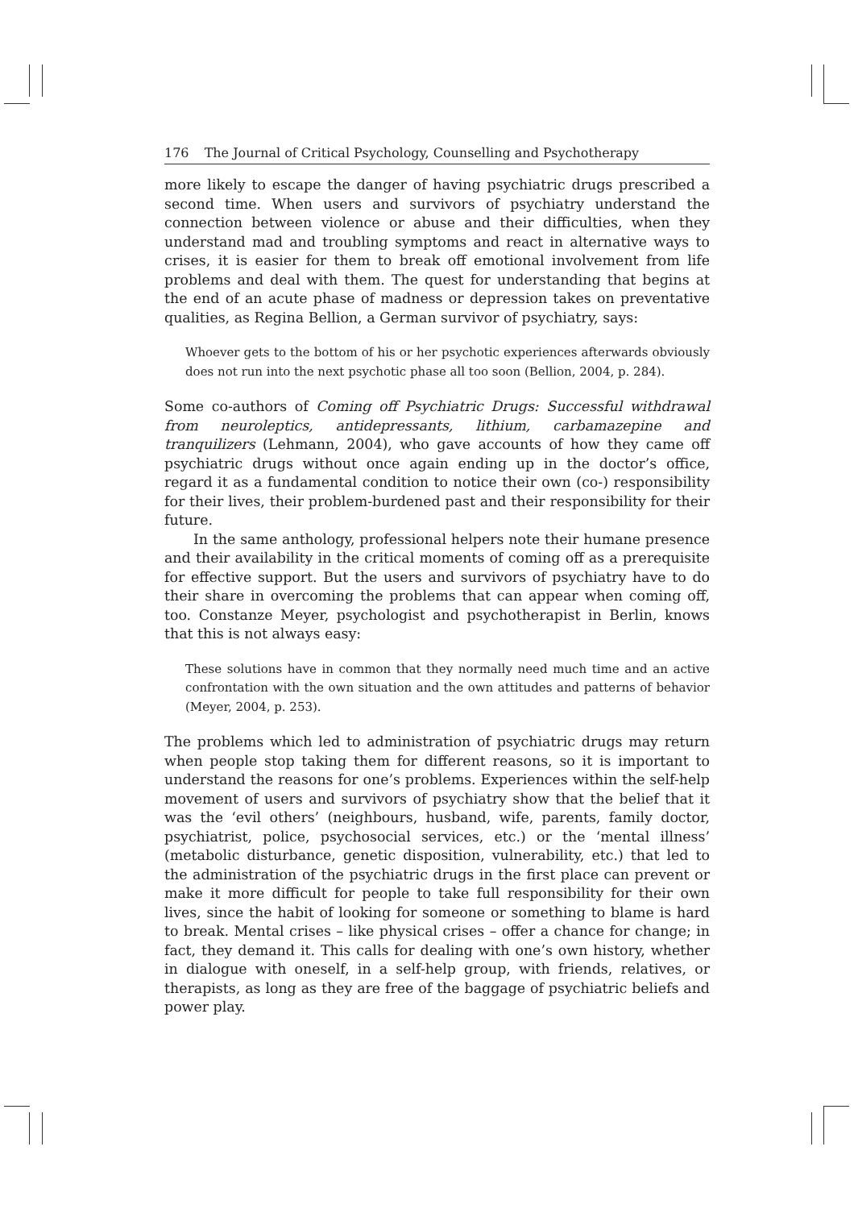176 The Journal of Critical Psychology, Counselling and Psychotherapy
more likely to escape the danger of having psychiatric drugs prescribed a second time. When users and survivors of psychiatry understand the connection between violence or abuse and their difficulties, when they understand mad and troubling symptoms and react in alternative ways to crises, it is easier for them to break off emotional involvement from life problems and deal with them. The quest for understanding that begins at the end of an acute phase of madness or depression takes on preventative qualities, as Regina Bellion, a German survivor of psychiatry, says:
Whoever gets to the bottom of his or her psychotic experiences afterwards obviously does not run into the next psychotic phase all too soon (Bellion, 2004, p. 284).
Some co-authors of Coming off Psychiatric Drugs: Successful withdrawal from neuroleptics, antidepressants, lithium, carbamazepine and tranquilizers (Lehmann, 2004), who gave accounts of how they came off psychiatric drugs without once again ending up in the doctor’s office, regard it as a fundamental condition to notice their own (co-) responsibility for their lives, their problem-burdened past and their responsibility for their future.
In the same anthology, professional helpers note their humane presence and their availability in the critical moments of coming off as a prerequisite for effective support. But the users and survivors of psychiatry have to do their share in overcoming the problems that can appear when coming off, too. Constanze Meyer, psychologist and psychotherapist in Berlin, knows that this is not always easy:
These solutions have in common that they normally need much time and an active confrontation with the own situation and the own attitudes and patterns of behavior (Meyer, 2004, p. 253).
The problems which led to administration of psychiatric drugs may return when people stop taking them for different reasons, so it is important to understand the reasons for one’s problems. Experiences within the self-help movement of users and survivors of psychiatry show that the belief that it was the ‘evil others’ (neighbours, husband, wife, parents, family doctor, psychiatrist, police, psychosocial services, etc.) or the ‘mental illness’ (metabolic disturbance, genetic disposition, vulnerability, etc.) that led to the administration of the psychiatric drugs in the first place can prevent or make it more difficult for people to take full responsibility for their own lives, since the habit of looking for someone or something to blame is hard to break. Mental crises – like physical crises – offer a chance for change; in fact, they demand it. This calls for dealing with one’s own history, whether in dialogue with oneself, in a self-help group, with friends, relatives, or therapists, as long as they are free of the baggage of psychiatric beliefs and power play.